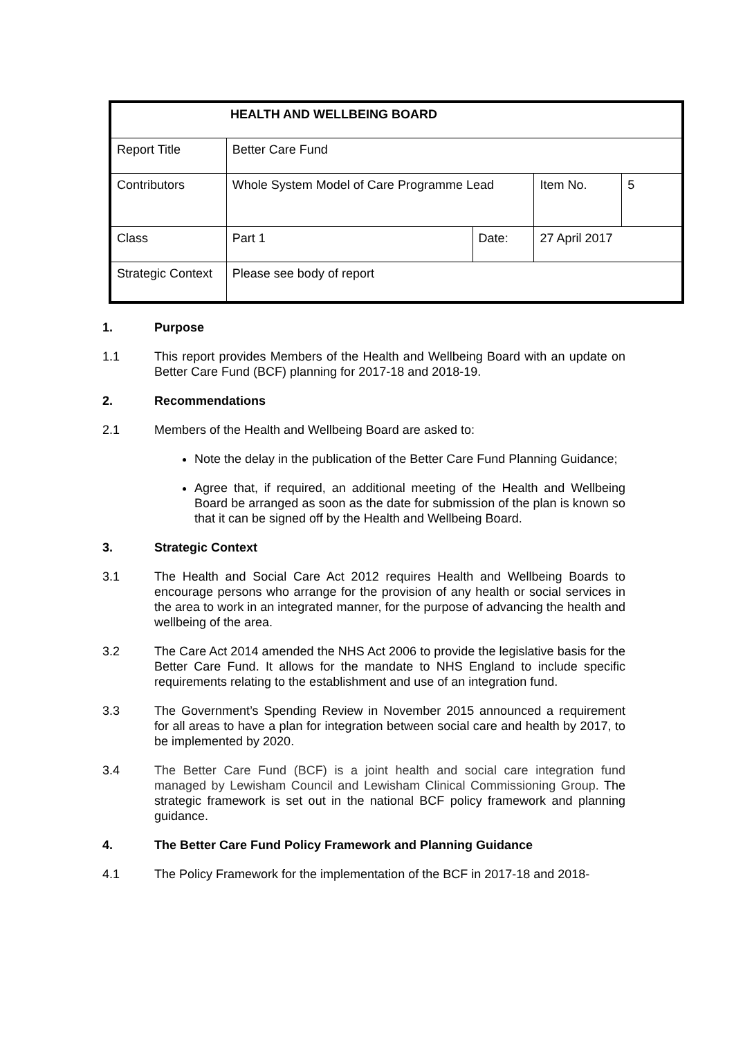| HEALTH AND WELLBEING BOARD | | | | |
| Report Title | Better Care Fund | | | |
| Contributors | Whole System Model of Care Programme Lead | | Item No. | 5 |
| Class | Part 1 | Date: | 27 April 2017 | |
| Strategic Context | Please see body of report | | | |
1. Purpose
1.1 This report provides Members of the Health and Wellbeing Board with an update on Better Care Fund (BCF) planning for 2017-18 and 2018-19.
2. Recommendations
2.1 Members of the Health and Wellbeing Board are asked to:
Note the delay in the publication of the Better Care Fund Planning Guidance;
Agree that, if required, an additional meeting of the Health and Wellbeing Board be arranged as soon as the date for submission of the plan is known so that it can be signed off by the Health and Wellbeing Board.
3. Strategic Context
3.1 The Health and Social Care Act 2012 requires Health and Wellbeing Boards to encourage persons who arrange for the provision of any health or social services in the area to work in an integrated manner, for the purpose of advancing the health and wellbeing of the area.
3.2 The Care Act 2014 amended the NHS Act 2006 to provide the legislative basis for the Better Care Fund. It allows for the mandate to NHS England to include specific requirements relating to the establishment and use of an integration fund.
3.3 The Government’s Spending Review in November 2015 announced a requirement for all areas to have a plan for integration between social care and health by 2017, to be implemented by 2020.
3.4 The Better Care Fund (BCF) is a joint health and social care integration fund managed by Lewisham Council and Lewisham Clinical Commissioning Group. The strategic framework is set out in the national BCF policy framework and planning guidance.
4. The Better Care Fund Policy Framework and Planning Guidance
4.1 The Policy Framework for the implementation of the BCF in 2017-18 and 2018-